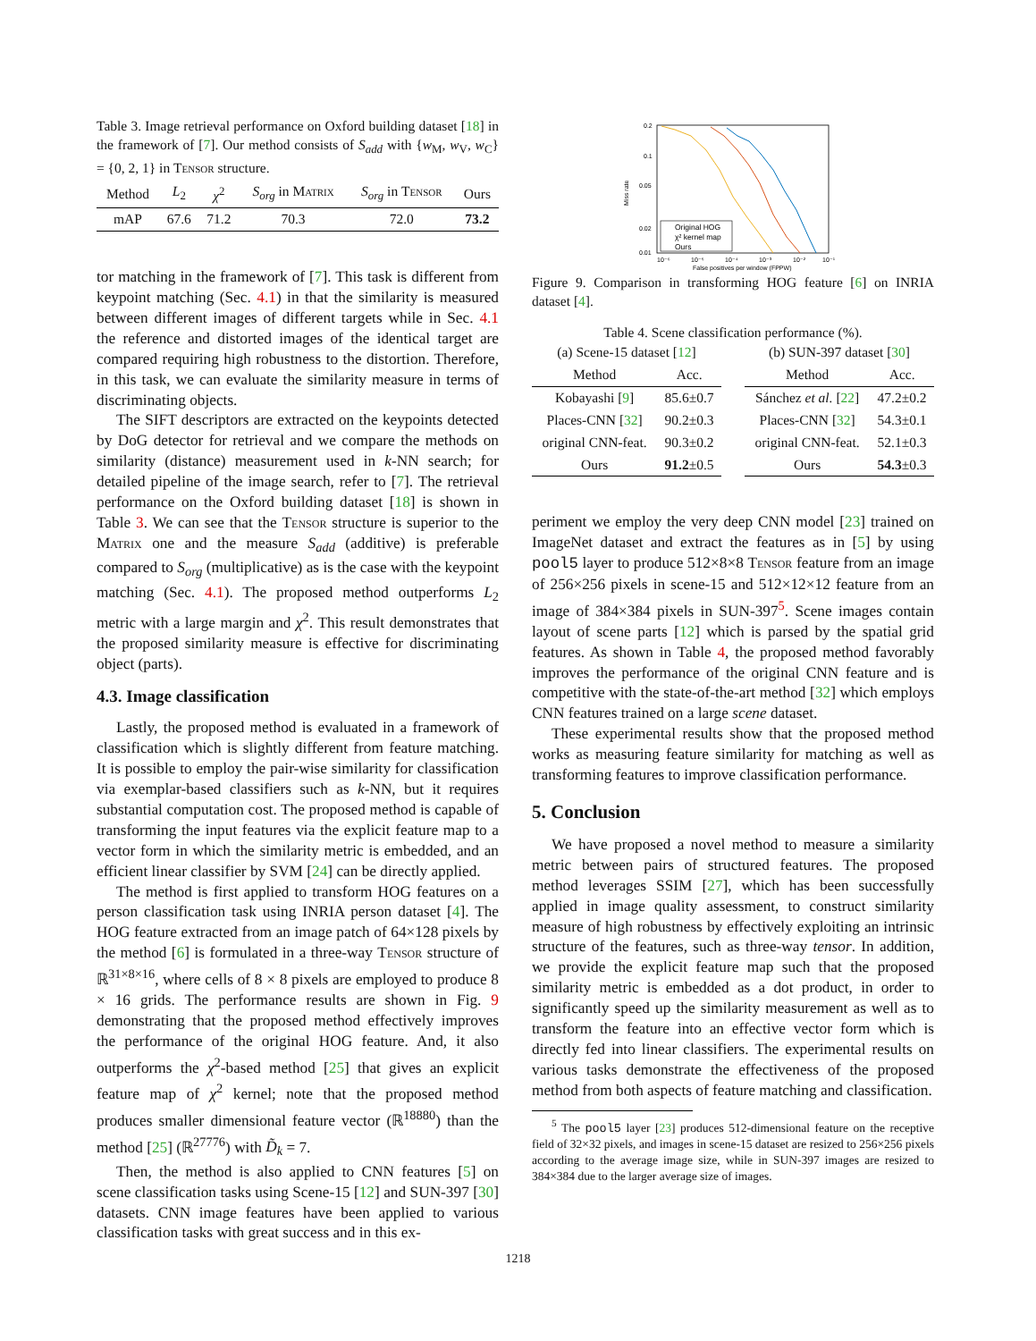Table 3. Image retrieval performance on Oxford building dataset [18] in the framework of [7]. Our method consists of S<sub>add</sub> with {w<sub>M</sub>, w<sub>V</sub>, w<sub>C</sub>} = {0, 2, 1} in Tensor structure.
| Method | L<sub>2</sub> | χ<sup>2</sup> | S<sub>org</sub> in Matrix | S<sub>org</sub> in Tensor | Ours |
| --- | --- | --- | --- | --- | --- |
| mAP | 67.6 | 71.2 | 70.3 | 72.0 | 73.2 |
tor matching in the framework of [7]. This task is different from keypoint matching (Sec. 4.1) in that the similarity is measured between different images of different targets while in Sec. 4.1 the reference and distorted images of the identical target are compared requiring high robustness to the distortion. Therefore, in this task, we can evaluate the similarity measure in terms of discriminating objects.
The SIFT descriptors are extracted on the keypoints detected by DoG detector for retrieval and we compare the methods on similarity (distance) measurement used in k-NN search; for detailed pipeline of the image search, refer to [7]. The retrieval performance on the Oxford building dataset [18] is shown in Table 3. We can see that the Tensor structure is superior to the Matrix one and the measure S<sub>add</sub> (additive) is preferable compared to S<sub>org</sub> (multiplicative) as is the case with the keypoint matching (Sec. 4.1). The proposed method outperforms L<sub>2</sub> metric with a large margin and χ<sup>2</sup>. This result demonstrates that the proposed similarity measure is effective for discriminating object (parts).
4.3. Image classification
Lastly, the proposed method is evaluated in a framework of classification which is slightly different from feature matching. It is possible to employ the pair-wise similarity for classification via exemplar-based classifiers such as k-NN, but it requires substantial computation cost. The proposed method is capable of transforming the input features via the explicit feature map to a vector form in which the similarity metric is embedded, and an efficient linear classifier by SVM [24] can be directly applied.
The method is first applied to transform HOG features on a person classification task using INRIA person dataset [4]. The HOG feature extracted from an image patch of 64×128 pixels by the method [6] is formulated in a three-way Tensor structure of ℝ<sup>31×8×16</sup>, where cells of 8 × 8 pixels are employed to produce 8 × 16 grids. The performance results are shown in Fig. 9 demonstrating that the proposed method effectively improves the performance of the original HOG feature. And, it also outperforms the χ<sup>2</sup>-based method [25] that gives an explicit feature map of χ<sup>2</sup> kernel; note that the proposed method produces smaller dimensional feature vector (ℝ<sup>18880</sup>) than the method [25] (ℝ<sup>27776</sup>) with D̃<sub>k</sub> = 7.
Then, the method is also applied to CNN features [5] on scene classification tasks using Scene-15 [12] and SUN-397 [30] datasets. CNN image features have been applied to various classification tasks with great success and in this ex-
0.2
0.1
0.05
0.02
0.01
10⁻⁶
10⁻⁵
10⁻⁴
10⁻³
10⁻²
10⁻¹
False positives per window (FPPW)
Miss rate
Original HOG
χ² kernel map
Ours
Figure 9. Comparison in transforming HOG feature [6] on INRIA dataset [4].
Table 4. Scene classification performance (%).
| (a) Scene-15 dataset [ 12 ] | |
| Method | Acc. |
| Kobayashi [ 9 ] | 85.6±0.7 |
| Places-CNN [ 32 ] | 90.2±0.3 |
| original CNN-feat. | 90.3±0.2 |
| Ours | 91.2 ±0.5 |
| (b) SUN-397 dataset [ 30 ] | |
| Method | Acc. |
| Sánchez et al. [ 22 ] | 47.2±0.2 |
| Places-CNN [ 32 ] | 54.3±0.1 |
| original CNN-feat. | 52.1±0.3 |
| Ours | 54.3 ±0.3 |
periment we employ the very deep CNN model [23] trained on ImageNet dataset and extract the features as in [5] by using pool5 layer to produce 512×8×8 Tensor feature from an image of 256×256 pixels in scene-15 and 512×12×12 feature from an image of 384×384 pixels in SUN-397<sup>5</sup>. Scene images contain layout of scene parts [12] which is parsed by the spatial grid features. As shown in Table 4, the proposed method favorably improves the performance of the original CNN feature and is competitive with the state-of-the-art method [32] which employs CNN features trained on a large scene dataset.
These experimental results show that the proposed method works as measuring feature similarity for matching as well as transforming features to improve classification performance.
5. Conclusion
We have proposed a novel method to measure a similarity metric between pairs of structured features. The proposed method leverages SSIM [27], which has been successfully applied in image quality assessment, to construct similarity measure of high robustness by effectively exploiting an intrinsic structure of the features, such as three-way tensor. In addition, we provide the explicit feature map such that the proposed similarity metric is embedded as a dot product, in order to significantly speed up the similarity measurement as well as to transform the feature into an effective vector form which is directly fed into linear classifiers. The experimental results on various tasks demonstrate the effectiveness of the proposed method from both aspects of feature matching and classification.
<sup>5</sup> The pool5 layer [23] produces 512-dimensional feature on the receptive field of 32×32 pixels, and images in scene-15 dataset are resized to 256×256 pixels according to the average image size, while in SUN-397 images are resized to 384×384 due to the larger average size of images.
1218